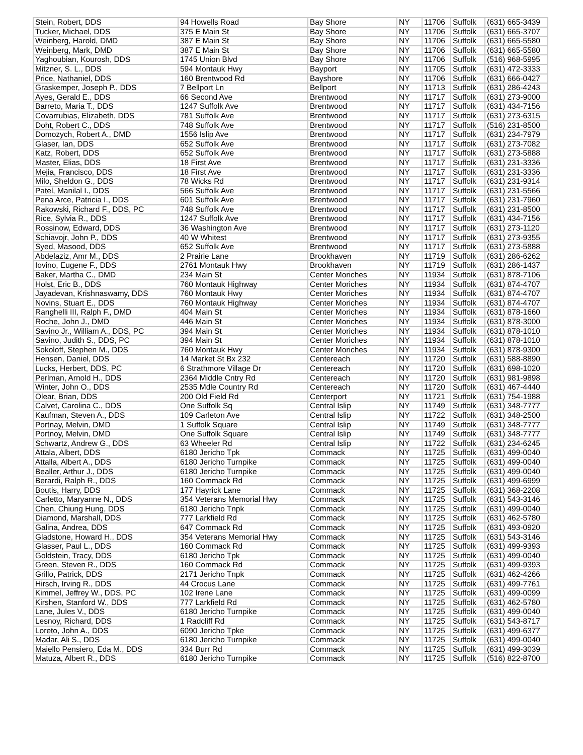| Stein, Robert, DDS | 94 Howells Road | Bay Shore | NY | 11706 | Suffolk | (631) 665-3439 |
| Tucker, Michael, DDS | 375 E Main St | Bay Shore | NY | 11706 | Suffolk | (631) 665-3707 |
| Weinberg, Harold, DMD | 387 E Main St | Bay Shore | NY | 11706 | Suffolk | (631) 665-5580 |
| Weinberg, Mark, DMD | 387 E Main St | Bay Shore | NY | 11706 | Suffolk | (631) 665-5580 |
| Yaghoubian, Kourosh, DDS | 1745 Union Blvd | Bay Shore | NY | 11706 | Suffolk | (516) 968-5995 |
| Mitzner, S. L., DDS | 594 Montauk Hwy | Bayport | NY | 11705 | Suffolk | (631) 472-3333 |
| Price, Nathaniel, DDS | 160 Brentwood Rd | Bayshore | NY | 11706 | Suffolk | (631) 666-0427 |
| Graskemper, Joseph P., DDS | 7 Bellport Ln | Bellport | NY | 11713 | Suffolk | (631) 286-4243 |
| Ayes, Gerald E., DDS | 66 Second Ave | Brentwood | NY | 11717 | Suffolk | (631) 273-9000 |
| Barreto, Maria T., DDS | 1247 Suffolk Ave | Brentwood | NY | 11717 | Suffolk | (631) 434-7156 |
| Covarrubias, Elizabeth, DDS | 781 Suffolk Ave | Brentwood | NY | 11717 | Suffolk | (631) 273-6315 |
| Doht, Robert C., DDS | 748 Suffolk Ave | Brentwood | NY | 11717 | Suffolk | (516) 231-8500 |
| Domozych, Robert A., DMD | 1556 Islip Ave | Brentwood | NY | 11717 | Suffolk | (631) 234-7979 |
| Glaser, Ian, DDS | 652 Suffolk Ave | Brentwood | NY | 11717 | Suffolk | (631) 273-7082 |
| Katz, Robert, DDS | 652 Suffolk Ave | Brentwood | NY | 11717 | Suffolk | (631) 273-5888 |
| Master, Elias, DDS | 18 First Ave | Brentwood | NY | 11717 | Suffolk | (631) 231-3336 |
| Mejia, Francisco, DDS | 18 First Ave | Brentwood | NY | 11717 | Suffolk | (631) 231-3336 |
| Milo, Sheldon G., DDS | 78 Wicks Rd | Brentwood | NY | 11717 | Suffolk | (631) 231-9314 |
| Patel, Manilal I., DDS | 566 Suffolk Ave | Brentwood | NY | 11717 | Suffolk | (631) 231-5566 |
| Pena Arce, Patricia I., DDS | 601 Suffolk Ave | Brentwood | NY | 11717 | Suffolk | (631) 231-7960 |
| Rakowski, Richard F., DDS, PC | 748 Suffolk Ave | Brentwood | NY | 11717 | Suffolk | (631) 231-8500 |
| Rice, Sylvia R., DDS | 1247 Suffolk Ave | Brentwood | NY | 11717 | Suffolk | (631) 434-7156 |
| Rossinow, Edward, DDS | 36 Washington Ave | Brentwood | NY | 11717 | Suffolk | (631) 273-1120 |
| Schiavojr, John P., DDS | 40 W Whitest | Brentwood | NY | 11717 | Suffolk | (631) 273-9355 |
| Syed, Masood, DDS | 652 Suffolk Ave | Brentwood | NY | 11717 | Suffolk | (631) 273-5888 |
| Abdelaziz, Amr M., DDS | 2 Prairie Lane | Brookhaven | NY | 11719 | Suffolk | (631) 286-6262 |
| Iovino, Eugene F., DDS | 2761 Montauk Hwy | Brookhaven | NY | 11719 | Suffolk | (631) 286-1437 |
| Baker, Martha C., DMD | 234 Main St | Center Moriches | NY | 11934 | Suffolk | (631) 878-7106 |
| Holst, Eric B., DDS | 760 Montauk Highway | Center Moriches | NY | 11934 | Suffolk | (631) 874-4707 |
| Jayadevan, Krishnaswamy, DDS | 760 Montauk Hwy | Center Moriches | NY | 11934 | Suffolk | (631) 874-4707 |
| Novins, Stuart E., DDS | 760 Montauk Highway | Center Moriches | NY | 11934 | Suffolk | (631) 874-4707 |
| Ranghelli III, Ralph F., DMD | 404 Main St | Center Moriches | NY | 11934 | Suffolk | (631) 878-1660 |
| Roche, John J., DMD | 446 Main St | Center Moriches | NY | 11934 | Suffolk | (631) 878-3000 |
| Savino Jr., William A., DDS, PC | 394 Main St | Center Moriches | NY | 11934 | Suffolk | (631) 878-1010 |
| Savino, Judith S., DDS, PC | 394 Main St | Center Moriches | NY | 11934 | Suffolk | (631) 878-1010 |
| Sokoloff, Stephen M., DDS | 760 Montauk Hwy | Center Moriches | NY | 11934 | Suffolk | (631) 878-9300 |
| Hensen, Daniel, DDS | 14 Market St Bx 232 | Centereach | NY | 11720 | Suffolk | (631) 588-8890 |
| Lucks, Herbert, DDS, PC | 6 Strathmore Village Dr | Centereach | NY | 11720 | Suffolk | (631) 698-1020 |
| Perlman, Arnold H., DDS | 2364 Middle Cntry Rd | Centereach | NY | 11720 | Suffolk | (631) 981-9898 |
| Winter, John O., DDS | 2535 Mdle Country Rd | Centereach | NY | 11720 | Suffolk | (631) 467-4440 |
| Olear, Brian, DDS | 200 Old Field Rd | Centerport | NY | 11721 | Suffolk | (631) 754-1988 |
| Calvet, Carolina C., DDS | One Suffolk Sq | Central Islip | NY | 11749 | Suffolk | (631) 348-7777 |
| Kaufman, Steven A., DDS | 109 Carleton Ave | Central Islip | NY | 11722 | Suffolk | (631) 348-2500 |
| Portnay, Melvin, DMD | 1 Suffolk Square | Central Islip | NY | 11749 | Suffolk | (631) 348-7777 |
| Portnoy, Melvin, DMD | One Suffolk Square | Central Islip | NY | 11749 | Suffolk | (631) 348-7777 |
| Schwartz, Andrew G., DDS | 63 Wheeler Rd | Central Islip | NY | 11722 | Suffolk | (631) 234-6245 |
| Attala, Albert, DDS | 6180 Jericho Tpk | Commack | NY | 11725 | Suffolk | (631) 499-0040 |
| Attalla, Albert A., DDS | 6180 Jericho Turnpike | Commack | NY | 11725 | Suffolk | (631) 499-0040 |
| Bealler, Arthur J., DDS | 6180 Jericho Turnpike | Commack | NY | 11725 | Suffolk | (631) 499-0040 |
| Berardi, Ralph R., DDS | 160 Commack Rd | Commack | NY | 11725 | Suffolk | (631) 499-6999 |
| Boutis, Harry, DDS | 177 Hayrick Lane | Commack | NY | 11725 | Suffolk | (631) 368-2208 |
| Carletto, Maryanne N., DDS | 354 Veterans Memorial Hwy | Commack | NY | 11725 | Suffolk | (631) 543-3146 |
| Chen, Chiung Hung, DDS | 6180 Jericho Tnpk | Commack | NY | 11725 | Suffolk | (631) 499-0040 |
| Diamond, Marshall, DDS | 777 Larkfield Rd | Commack | NY | 11725 | Suffolk | (631) 462-5780 |
| Galina, Andrea, DDS | 647 Commack Rd | Commack | NY | 11725 | Suffolk | (631) 493-0920 |
| Gladstone, Howard H., DDS | 354 Veterans Memorial Hwy | Commack | NY | 11725 | Suffolk | (631) 543-3146 |
| Glasser, Paul L., DDS | 160 Commack Rd | Commack | NY | 11725 | Suffolk | (631) 499-9393 |
| Goldstein, Tracy, DDS | 6180 Jericho Tpk | Commack | NY | 11725 | Suffolk | (631) 499-0040 |
| Green, Steven R., DDS | 160 Commack Rd | Commack | NY | 11725 | Suffolk | (631) 499-9393 |
| Grillo, Patrick, DDS | 2171 Jericho Tnpk | Commack | NY | 11725 | Suffolk | (631) 462-4266 |
| Hirsch, Irving R., DDS | 44 Crocus Lane | Commack | NY | 11725 | Suffolk | (631) 499-7761 |
| Kimmel, Jeffrey W., DDS, PC | 102 Irene Lane | Commack | NY | 11725 | Suffolk | (631) 499-0099 |
| Kirshen, Stanford W., DDS | 777 Larkfield Rd | Commack | NY | 11725 | Suffolk | (631) 462-5780 |
| Lane, Jules V., DDS | 6180 Jericho Turnpike | Commack | NY | 11725 | Suffolk | (631) 499-0040 |
| Lesnoy, Richard, DDS | 1 Radcliff Rd | Commack | NY | 11725 | Suffolk | (631) 543-8717 |
| Loreto, John A., DDS | 6090 Jericho Tpke | Commack | NY | 11725 | Suffolk | (631) 499-6377 |
| Madar, Ali S., DDS | 6180 Jericho Turnpike | Commack | NY | 11725 | Suffolk | (631) 499-0040 |
| Maiello Pensiero, Eda M., DDS | 334 Burr Rd | Commack | NY | 11725 | Suffolk | (631) 499-3039 |
| Matuza, Albert R., DDS | 6180 Jericho Turnpike | Commack | NY | 11725 | Suffolk | (516) 822-8700 |